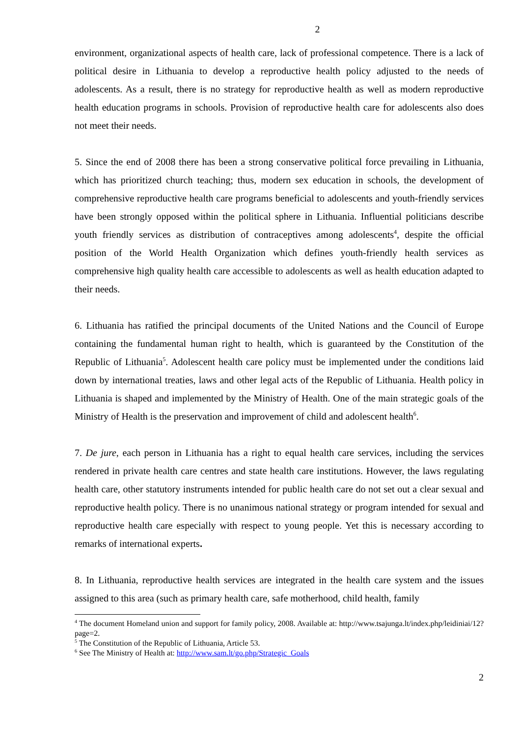2
environment, organizational aspects of health care, lack of professional competence. There is a lack of political desire in Lithuania to develop a reproductive health policy adjusted to the needs of adolescents. As a result, there is no strategy for reproductive health as well as modern reproductive health education programs in schools. Provision of reproductive health care for adolescents also does not meet their needs.
5. Since the end of 2008 there has been a strong conservative political force prevailing in Lithuania, which has prioritized church teaching; thus, modern sex education in schools, the development of comprehensive reproductive health care programs beneficial to adolescents and youth-friendly services have been strongly opposed within the political sphere in Lithuania. Influential politicians describe youth friendly services as distribution of contraceptives among adolescents<sup>4</sup>, despite the official position of the World Health Organization which defines youth-friendly health services as comprehensive high quality health care accessible to adolescents as well as health education adapted to their needs.
6. Lithuania has ratified the principal documents of the United Nations and the Council of Europe containing the fundamental human right to health, which is guaranteed by the Constitution of the Republic of Lithuania<sup>5</sup>. Adolescent health care policy must be implemented under the conditions laid down by international treaties, laws and other legal acts of the Republic of Lithuania. Health policy in Lithuania is shaped and implemented by the Ministry of Health. One of the main strategic goals of the Ministry of Health is the preservation and improvement of child and adolescent health<sup>6</sup>.
7. De jure, each person in Lithuania has a right to equal health care services, including the services rendered in private health care centres and state health care institutions. However, the laws regulating health care, other statutory instruments intended for public health care do not set out a clear sexual and reproductive health policy. There is no unanimous national strategy or program intended for sexual and reproductive health care especially with respect to young people. Yet this is necessary according to remarks of international experts.
8. In Lithuania, reproductive health services are integrated in the health care system and the issues assigned to this area (such as primary health care, safe motherhood, child health, family
<sup>4</sup> The document Homeland union and support for family policy, 2008. Available at: http://www.tsajunga.lt/index.php/leidiniai/12?page=2.
<sup>5</sup> The Constitution of the Republic of Lithuania, Article 53.
<sup>6</sup> See The Ministry of Health at: http://www.sam.lt/go.php/Strategic_Goals
2